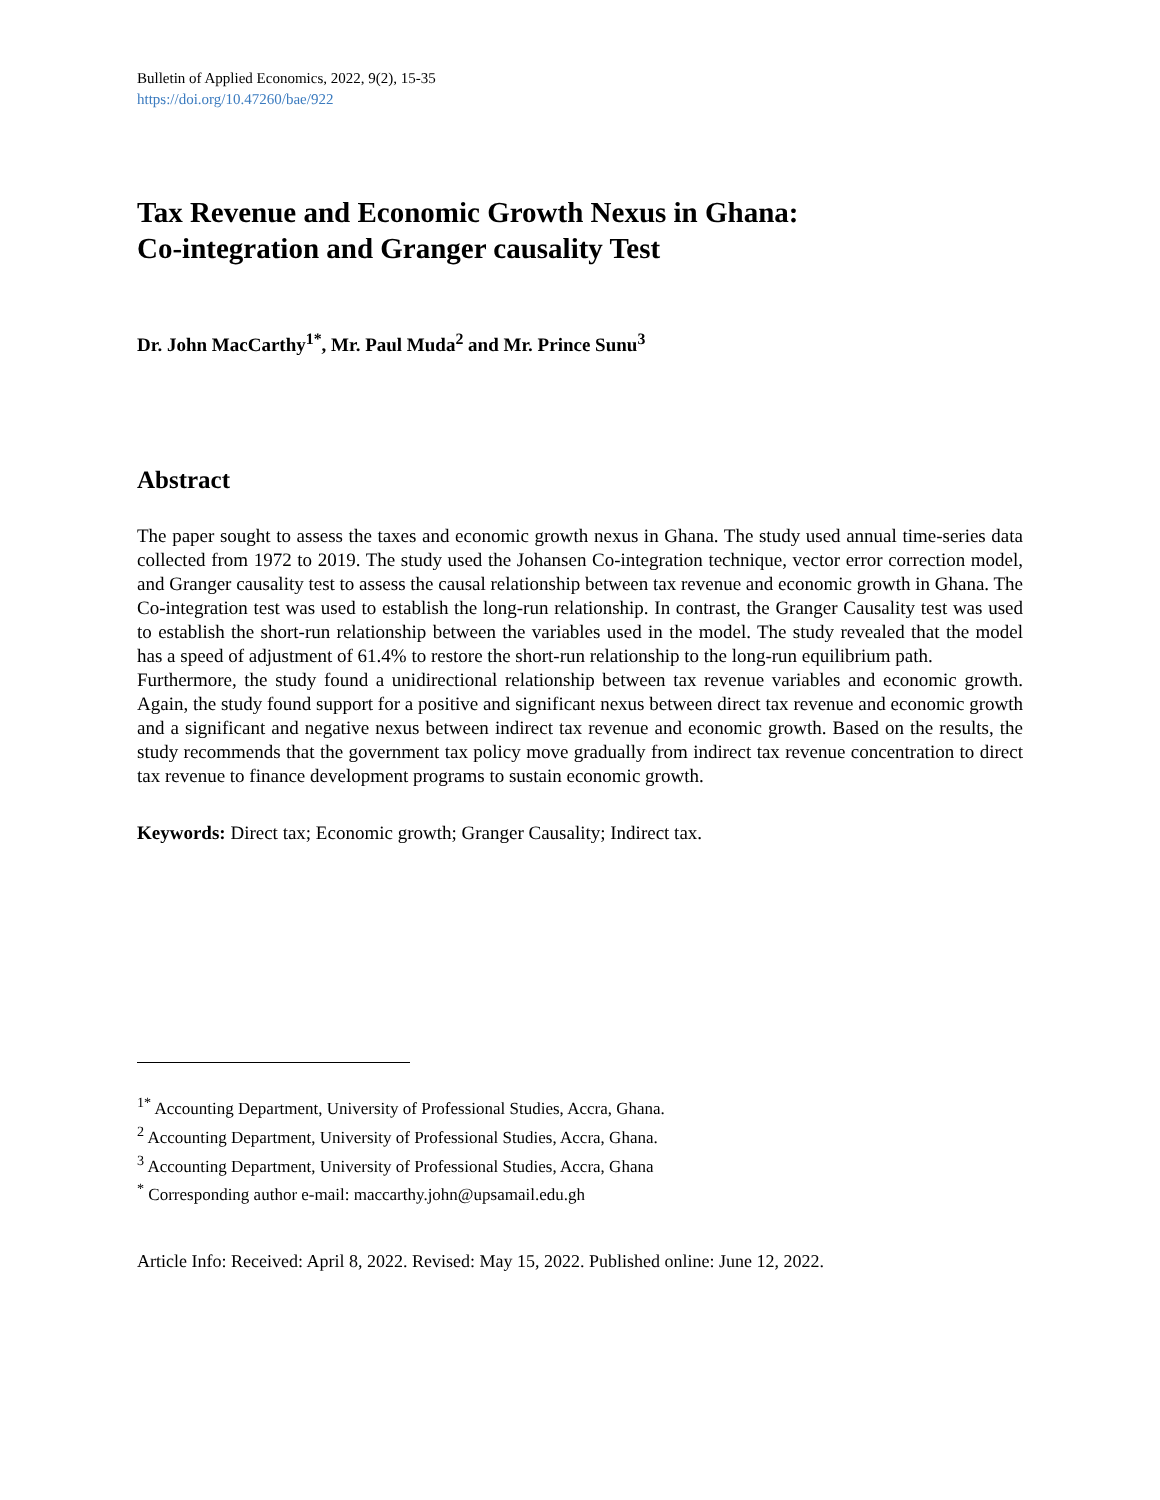Bulletin of Applied Economics, 2022, 9(2), 15-35
https://doi.org/10.47260/bae/922
Tax Revenue and Economic Growth Nexus in Ghana:
Co-integration and Granger causality Test
Dr. John MacCarthy<sup>1*</sup>, Mr. Paul Muda<sup>2</sup> and Mr. Prince Sunu<sup>3</sup>
Abstract
The paper sought to assess the taxes and economic growth nexus in Ghana. The study used annual time-series data collected from 1972 to 2019. The study used the Johansen Co-integration technique, vector error correction model, and Granger causality test to assess the causal relationship between tax revenue and economic growth in Ghana. The Co-integration test was used to establish the long-run relationship. In contrast, the Granger Causality test was used to establish the short-run relationship between the variables used in the model. The study revealed that the model has a speed of adjustment of 61.4% to restore the short-run relationship to the long-run equilibrium path.
Furthermore, the study found a unidirectional relationship between tax revenue variables and economic growth. Again, the study found support for a positive and significant nexus between direct tax revenue and economic growth and a significant and negative nexus between indirect tax revenue and economic growth. Based on the results, the study recommends that the government tax policy move gradually from indirect tax revenue concentration to direct tax revenue to finance development programs to sustain economic growth.
Keywords: Direct tax; Economic growth; Granger Causality; Indirect tax.
<sup>1*</sup> Accounting Department, University of Professional Studies, Accra, Ghana.
<sup>2</sup> Accounting Department, University of Professional Studies, Accra, Ghana.
<sup>3</sup> Accounting Department, University of Professional Studies, Accra, Ghana
<sup>*</sup> Corresponding author e-mail: maccarthy.john@upsamail.edu.gh
Article Info: Received: April 8, 2022. Revised: May 15, 2022. Published online: June 12, 2022.